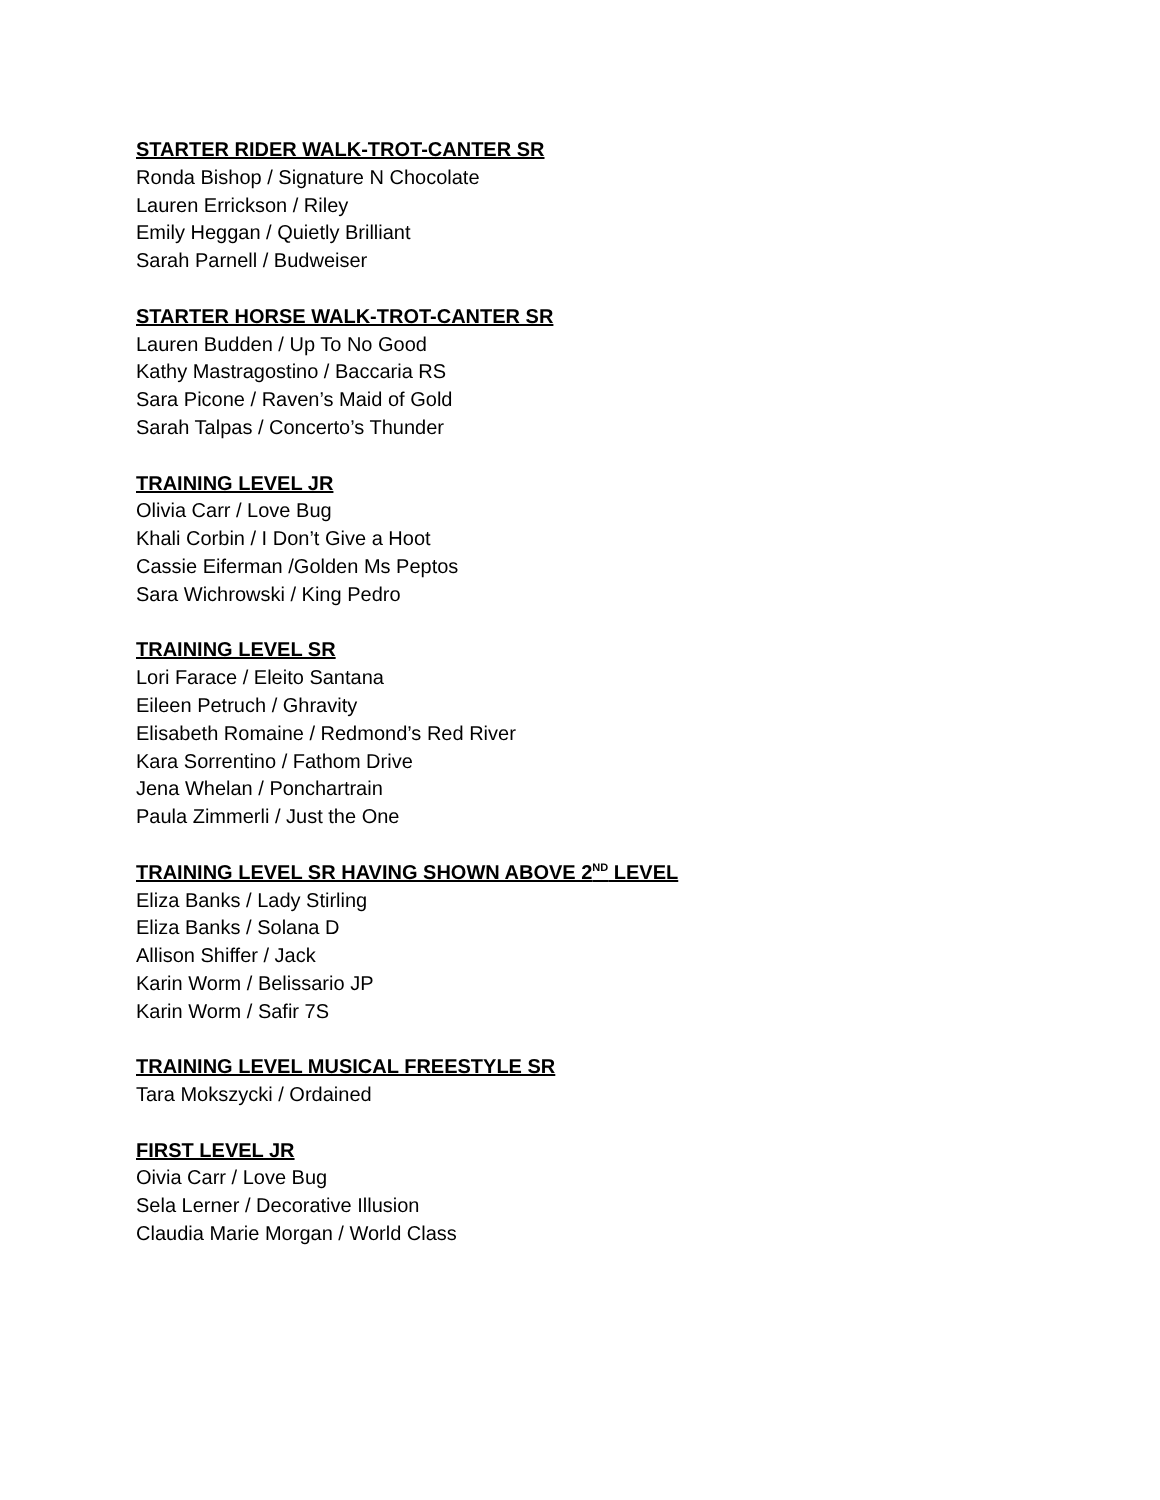STARTER RIDER WALK-TROT-CANTER SR
Ronda Bishop / Signature N Chocolate
Lauren Errickson / Riley
Emily Heggan / Quietly Brilliant
Sarah Parnell / Budweiser
STARTER HORSE WALK-TROT-CANTER SR
Lauren Budden / Up To No Good
Kathy Mastragostino / Baccaria RS
Sara Picone / Raven’s Maid of Gold
Sarah Talpas / Concerto’s Thunder
TRAINING LEVEL JR
Olivia Carr / Love Bug
Khali Corbin / I Don’t Give a Hoot
Cassie Eiferman /Golden Ms Peptos
Sara Wichrowski / King Pedro
TRAINING LEVEL SR
Lori Farace / Eleito Santana
Eileen Petruch / Ghravity
Elisabeth Romaine / Redmond’s Red River
Kara Sorrentino / Fathom Drive
Jena Whelan / Ponchartrain
Paula Zimmerli / Just the One
TRAINING LEVEL SR HAVING SHOWN ABOVE 2<sup>ND</sup> LEVEL
Eliza Banks / Lady Stirling
Eliza Banks / Solana D
Allison Shiffer / Jack
Karin Worm / Belissario JP
Karin Worm / Safir 7S
TRAINING LEVEL MUSICAL FREESTYLE SR
Tara Mokszycki / Ordained
FIRST LEVEL JR
Oivia Carr / Love Bug
Sela Lerner / Decorative Illusion
Claudia Marie Morgan / World Class